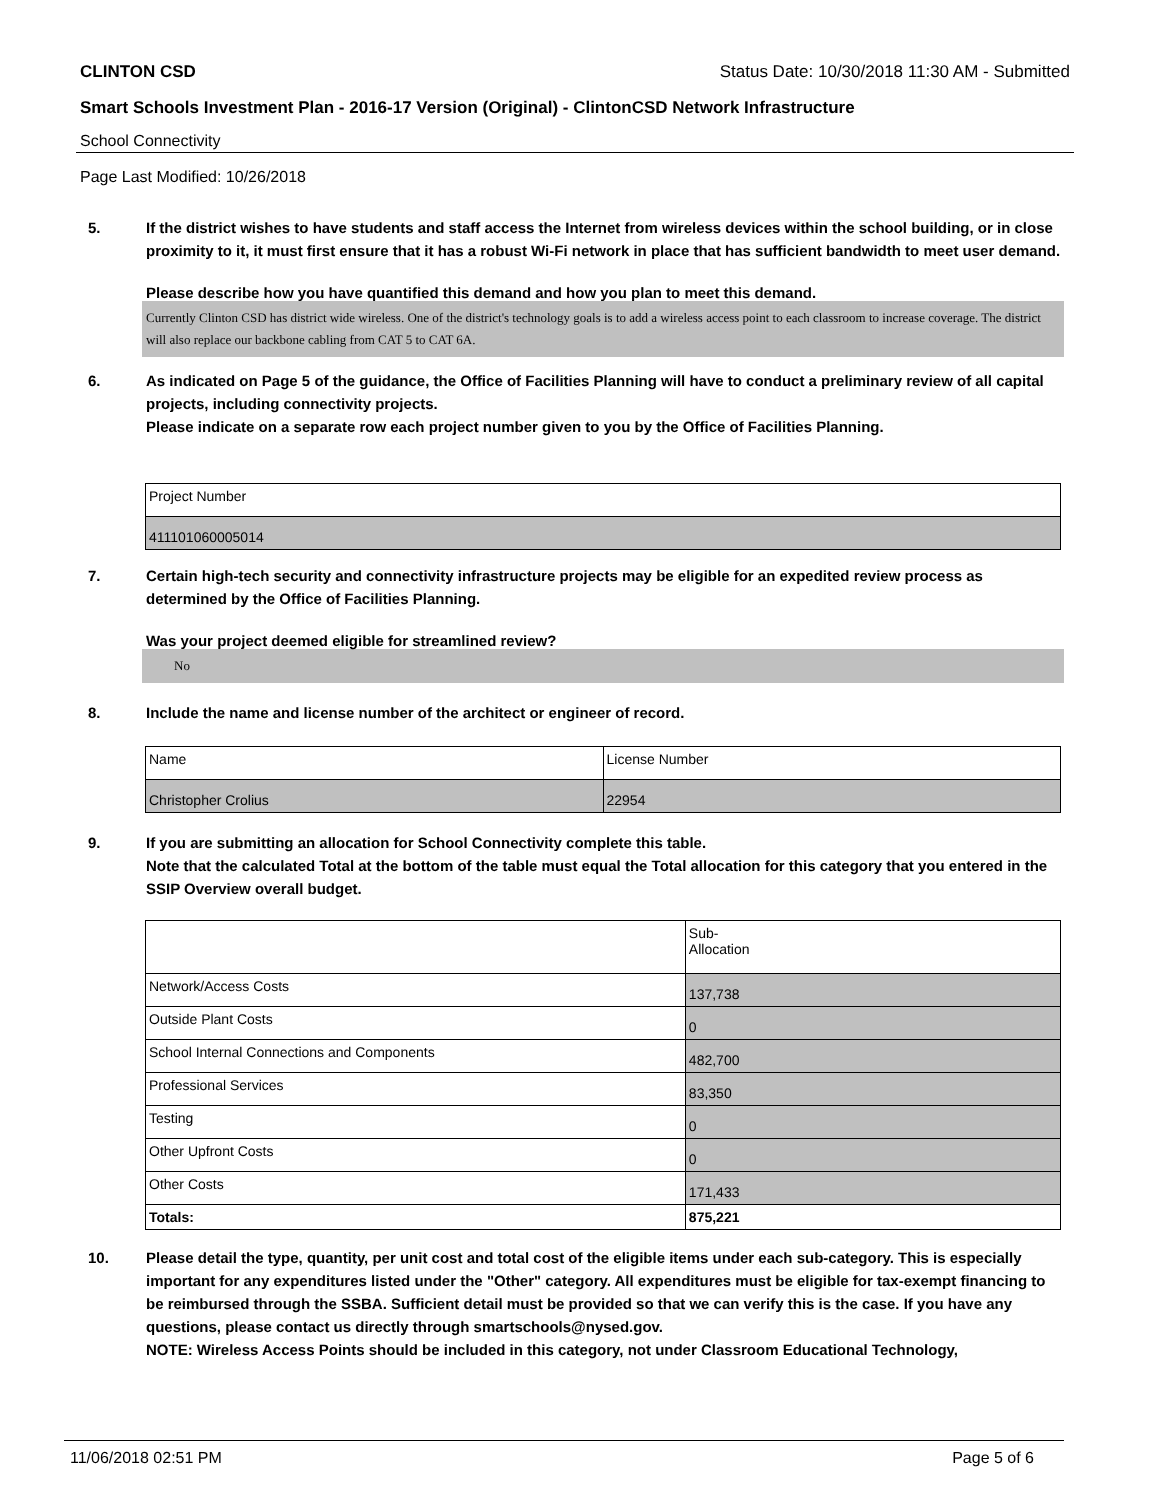CLINTON CSD Status Date: 10/30/2018 11:30 AM - Submitted
Smart Schools Investment Plan - 2016-17 Version (Original) - ClintonCSD Network Infrastructure
School Connectivity
Page Last Modified: 10/26/2018
5. If the district wishes to have students and staff access the Internet from wireless devices within the school building, or in close proximity to it, it must first ensure that it has a robust Wi-Fi network in place that has sufficient bandwidth to meet user demand.
Please describe how you have quantified this demand and how you plan to meet this demand.
Currently Clinton CSD has district wide wireless. One of the district's technology goals is to add a wireless access point to each classroom to increase coverage. The district will also replace our backbone cabling from CAT 5 to CAT 6A.
6. As indicated on Page 5 of the guidance, the Office of Facilities Planning will have to conduct a preliminary review of all capital projects, including connectivity projects.
Please indicate on a separate row each project number given to you by the Office of Facilities Planning.
| Project Number |
| 411101060005014 |
7. Certain high-tech security and connectivity infrastructure projects may be eligible for an expedited review process as determined by the Office of Facilities Planning.
Was your project deemed eligible for streamlined review?
No
8. Include the name and license number of the architect or engineer of record.
| Name | License Number |
| Christopher Crolius | 22954 |
9. If you are submitting an allocation for School Connectivity complete this table.
Note that the calculated Total at the bottom of the table must equal the Total allocation for this category that you entered in the SSIP Overview overall budget.
| | Sub- Allocation |
| Network/Access Costs | 137,738 |
| Outside Plant Costs | 0 |
| School Internal Connections and Components | 482,700 |
| Professional Services | 83,350 |
| Testing | 0 |
| Other Upfront Costs | 0 |
| Other Costs | 171,433 |
| Totals: | 875,221 |
10. Please detail the type, quantity, per unit cost and total cost of the eligible items under each sub-category. This is especially important for any expenditures listed under the "Other" category. All expenditures must be eligible for tax-exempt financing to be reimbursed through the SSBA. Sufficient detail must be provided so that we can verify this is the case. If you have any questions, please contact us directly through smartschools@nysed.gov.
NOTE: Wireless Access Points should be included in this category, not under Classroom Educational Technology,
11/06/2018 02:51 PM Page 5 of 6